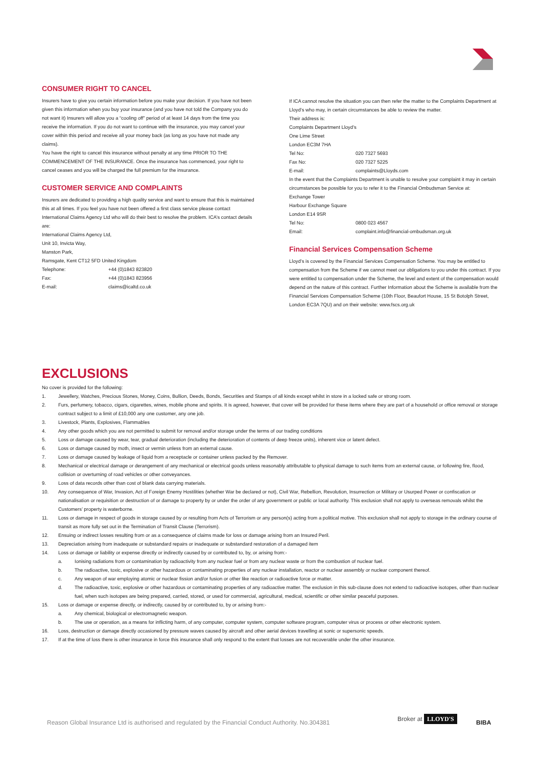CONSUMER RIGHT TO CANCEL
Insurers have to give you certain information before you make your decision. If you have not been given this information when you buy your insurance (and you have not told the Company you do not want it) Insurers will allow you a “cooling off” period of at least 14 days from the time you receive the information. If you do not want to continue with the insurance, you may cancel your cover within this period and receive all your money back (as long as you have not made any claims).
You have the right to cancel this insurance without penalty at any time PRIOR TO THE COMMENCEMENT OF THE INSURANCE. Once the insurance has commenced, your right to cancel ceases and you will be charged the full premium for the insurance.
CUSTOMER SERVICE AND COMPLAINTS
Insurers are dedicated to providing a high quality service and want to ensure that this is maintained this at all times. If you feel you have not been offered a first class service please contact International Claims Agency Ltd who will do their best to resolve the problem. ICA’s contact details are:
International Claims Agency Ltd,
Unit 10, Invicta Way,
Manston Park,
Ramsgate, Kent CT12 5FD United Kingdom
Telephone: +44 (0)1843 823820
Fax: +44 (0)1843 823956
E-mail: claims@icaltd.co.uk
If ICA cannot resolve the situation you can then refer the matter to the Complaints Department at Lloyd’s who may, in certain circumstances be able to review the matter.
Their address is:
Complaints Department Lloyd’s
One Lime Street
London EC3M 7HA
Tel No: 020 7327 5693
Fax No: 020 7327 5225
E-mail: complaints@Lloyds.com
In the event that the Complaints Department is unable to resolve your complaint it may in certain circumstances be possible for you to refer it to the Financial Ombudsman Service at:
Exchange Tower
Harbour Exchange Square
London E14 9SR
Tel No: 0800 023 4567
Email: complaint.info@financial-ombudsman.org.uk
Financial Services Compensation Scheme
Lloyd’s is covered by the Financial Services Compensation Scheme. You may be entitled to compensation from the Scheme if we cannot meet our obligations to you under this contract. If you were entitled to compensation under the Scheme, the level and extent of the compensation would depend on the nature of this contract. Further Information about the Scheme is available from the Financial Services Compensation Scheme (10th Floor, Beaufort House, 15 St Botolph Street, London EC3A 7QU) and on their website: www.fscs.org.uk
EXCLUSIONS
No cover is provided for the following:
1. Jewellery, Watches, Precious Stones, Money, Coins, Bullion, Deeds, Bonds, Securities and Stamps of all kinds except whilst in store in a locked safe or strong room.
2. Furs, perfumery, tobacco, cigars, cigarettes, wines, mobile phone and spirits. It is agreed, however, that cover will be provided for these items where they are part of a household or office removal or storage contract subject to a limit of £10,000 any one customer, any one job.
3. Livestock, Plants, Explosives, Flammables
4. Any other goods which you are not permitted to submit for removal and/or storage under the terms of our trading conditions
5. Loss or damage caused by wear, tear, gradual deterioration (including the deterioration of contents of deep freeze units), inherent vice or latent defect.
6. Loss or damage caused by moth, insect or vermin unless from an external cause.
7. Loss or damage caused by leakage of liquid from a receptacle or container unless packed by the Remover.
8. Mechanical or electrical damage or derangement of any mechanical or electrical goods unless reasonably attributable to physical damage to such items from an external cause, or following fire, flood, collision or overturning of road vehicles or other conveyances.
9. Loss of data records other than cost of blank data carrying materials.
10. Any consequence of War, Invasion, Act of Foreign Enemy Hostilities (whether War be declared or not), Civil War, Rebellion, Revolution, Insurrection or Military or Usurped Power or confiscation or nationalisation or requisition or destruction of or damage to property by or under the order of any government or public or local authority. This exclusion shall not apply to overseas removals whilst the Customers’ property is waterborne.
11. Loss or damage in respect of goods in storage caused by or resulting from Acts of Terrorism or any person(s) acting from a political motive. This exclusion shall not apply to storage in the ordinary course of transit as more fully set out in the Termination of Transit Clause (Terrorism).
12. Ensuing or indirect losses resulting from or as a consequence of claims made for loss or damage arising from an Insured Peril.
13. Depreciation arising from inadequate or substandard repairs or inadequate or substandard restoration of a damaged item
14. Loss or damage or liability or expense directly or indirectly caused by or contributed to, by, or arising from:-
a. Ionising radiations from or contamination by radioactivity from any nuclear fuel or from any nuclear waste or from the combustion of nuclear fuel.
b. The radioactive, toxic, explosive or other hazardous or contaminating properties of any nuclear installation, reactor or nuclear assembly or nuclear component thereof.
c. Any weapon of war employing atomic or nuclear fission and/or fusion or other like reaction or radioactive force or matter.
d. The radioactive, toxic, explosive or other hazardous or contaminating properties of any radioactive matter. The exclusion in this sub-clause does not extend to radioactive isotopes, other than nuclear fuel, when such isotopes are being prepared, carried, stored, or used for commercial, agricultural, medical, scientific or other similar peaceful purposes.
15. Loss or damage or expense directly, or indirectly, caused by or contributed to, by or arising from:-
a. Any chemical, biological or electromagnetic weapon.
b. The use or operation, as a means for inflicting harm, of any computer, computer system, computer software program, computer virus or process or other electronic system.
16. Loss, destruction or damage directly occasioned by pressure waves caused by aircraft and other aerial devices travelling at sonic or supersonic speeds.
17. If at the time of loss there is other insurance in force this insurance shall only respond to the extent that losses are not recoverable under the other insurance.
Reason Global Insurance Ltd is authorised and regulated by the Financial Conduct Authority. No.304381
Broker at LLOYD'S BIBA